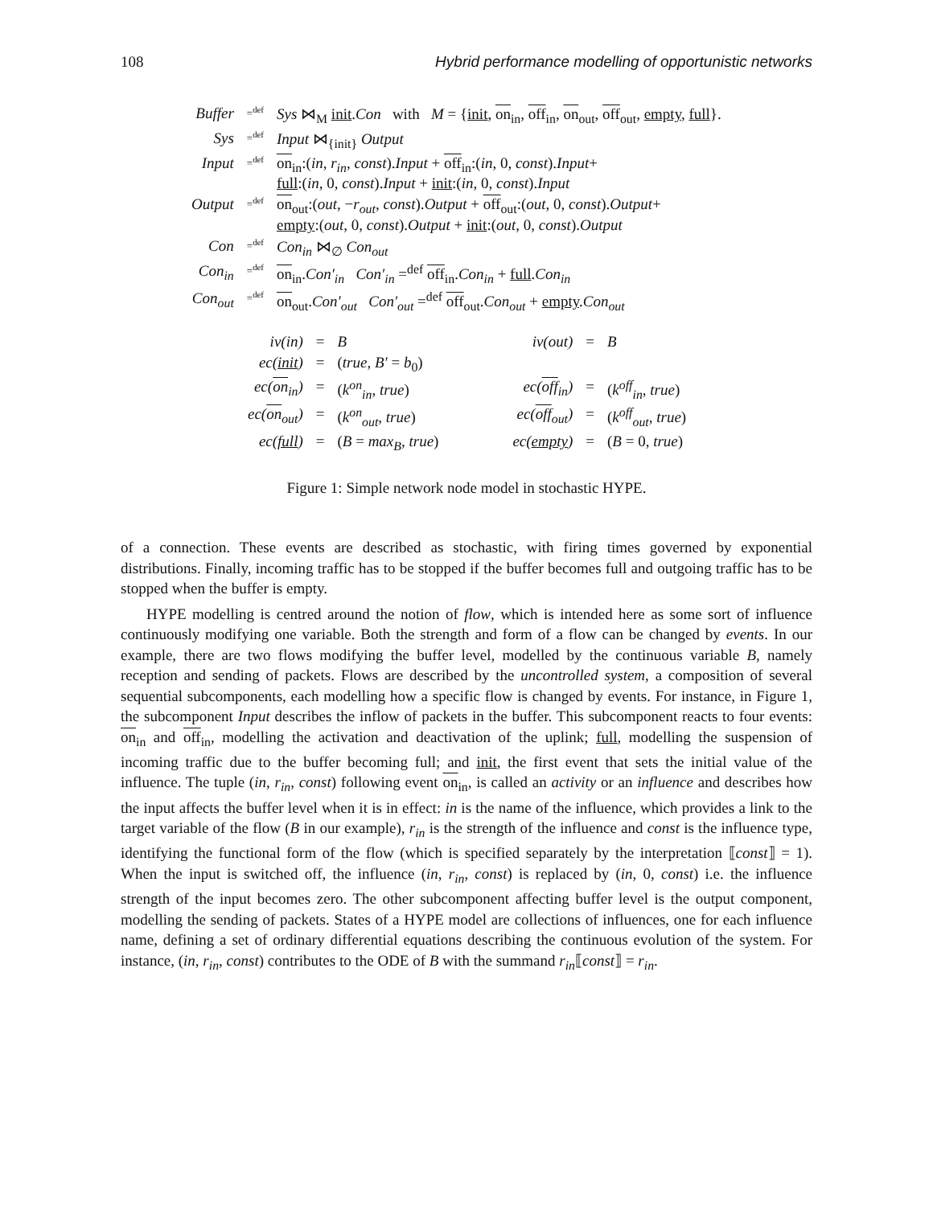108 Hybrid performance modelling of opportunistic networks
| Buffer | =<sup>def</sup> | Sys ⋈<sub>M</sub> init . Con with M = { init , on<sub>in</sub>, off<sub>in</sub>, on<sub>out</sub>, off<sub>out</sub>, empty , full }. |
| Sys | =<sup>def</sup> | Input ⋈<sub>{init}</sub> Output |
| Input | =<sup>def</sup> | on<sub>in</sub>:( in , r<sub>in</sub> , const ). Input + off<sub>in</sub>:( in , 0, const ). Input + full :( in , 0, const ). Input + init :( in , 0, const ). Input |
| Output | =<sup>def</sup> | on<sub>out</sub>:( out , − r<sub>out</sub> , const ). Output + off<sub>out</sub>:( out , 0, const ). Output + empty :( out , 0, const ). Output + init :( out , 0, const ). Output |
| Con | =<sup>def</sup> | Con<sub>in</sub> ⋈<sub>∅</sub> Con<sub>out</sub> |
| Con<sub>in</sub> | =<sup>def</sup> | on<sub>in</sub>. Con′<sub>in</sub> Con′<sub>in</sub> =<sup>def</sup> off<sub>in</sub>. Con<sub>in</sub> + full . Con<sub>in</sub> |
| Con<sub>out</sub> | =<sup>def</sup> | on<sub>out</sub>. Con′<sub>out</sub> Con′<sub>out</sub> =<sup>def</sup> off<sub>out</sub>. Con<sub>out</sub> + empty . Con<sub>out</sub> |
| iv(in) | = | B | | iv(out) | = | B |
| ec( init ) | = | ( true , B′ = b<sub>0</sub>) | | | | |
| ec( on<sub>in</sub>) | = | ( k<sup>on</sup><sub>in</sub> , true ) | | ec( off<sub>in</sub>) | = | ( k<sup>off</sup><sub>in</sub> , true ) |
| ec( on<sub>out</sub>) | = | ( k<sup>on</sup><sub>out</sub> , true ) | | ec( off<sub>out</sub>) | = | ( k<sup>off</sup><sub>out</sub> , true ) |
| ec( full ) | = | ( B = max<sub>B</sub> , true ) | | ec( empty ) | = | ( B = 0, true ) |
Figure 1: Simple network node model in stochastic HYPE.
of a connection. These events are described as stochastic, with firing times governed by exponential distributions. Finally, incoming traffic has to be stopped if the buffer becomes full and outgoing traffic has to be stopped when the buffer is empty.
HYPE modelling is centred around the notion of flow, which is intended here as some sort of influence continuously modifying one variable. Both the strength and form of a flow can be changed by events. In our example, there are two flows modifying the buffer level, modelled by the continuous variable B, namely reception and sending of packets. Flows are described by the uncontrolled system, a composition of several sequential subcomponents, each modelling how a specific flow is changed by events. For instance, in Figure 1, the subcomponent Input describes the inflow of packets in the buffer. This subcomponent reacts to four events: on<sub>in</sub> and off<sub>in</sub>, modelling the activation and deactivation of the uplink; full, modelling the suspension of incoming traffic due to the buffer becoming full; and init, the first event that sets the initial value of the influence. The tuple (in, r<sub>in</sub>, const) following event on<sub>in</sub>, is called an activity or an influence and describes how the input affects the buffer level when it is in effect: in is the name of the influence, which provides a link to the target variable of the flow (B in our example), r<sub>in</sub> is the strength of the influence and const is the influence type, identifying the functional form of the flow (which is specified separately by the interpretation ⟦const⟧ = 1). When the input is switched off, the influence (in, r<sub>in</sub>, const) is replaced by (in, 0, const) i.e. the influence strength of the input becomes zero. The other subcomponent affecting buffer level is the output component, modelling the sending of packets. States of a HYPE model are collections of influences, one for each influence name, defining a set of ordinary differential equations describing the continuous evolution of the system. For instance, (in, r<sub>in</sub>, const) contributes to the ODE of B with the summand r<sub>in</sub>⟦const⟧ = r<sub>in</sub>.